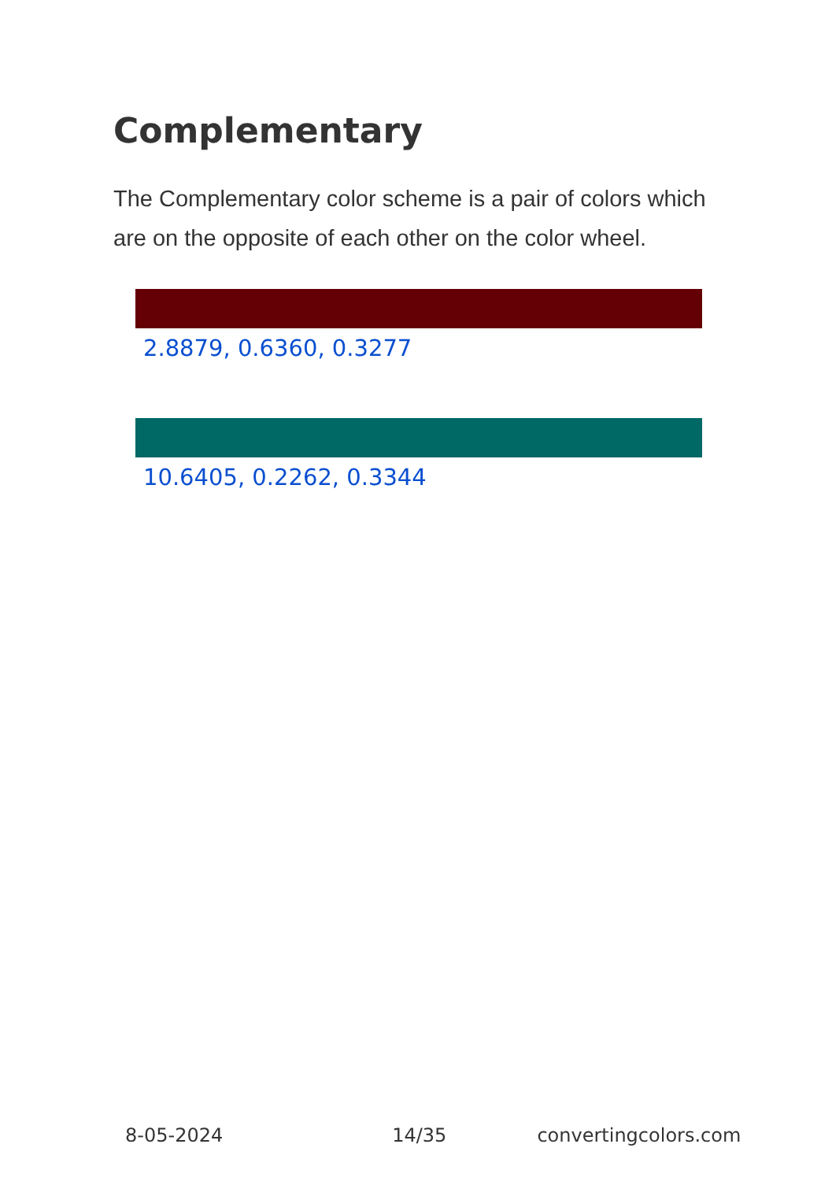Complementary
The Complementary color scheme is a pair of colors which are on the opposite of each other on the color wheel.
2.8879, 0.6360, 0.3277
10.6405, 0.2262, 0.3344
8-05-2024 14/35 convertingcolors.com